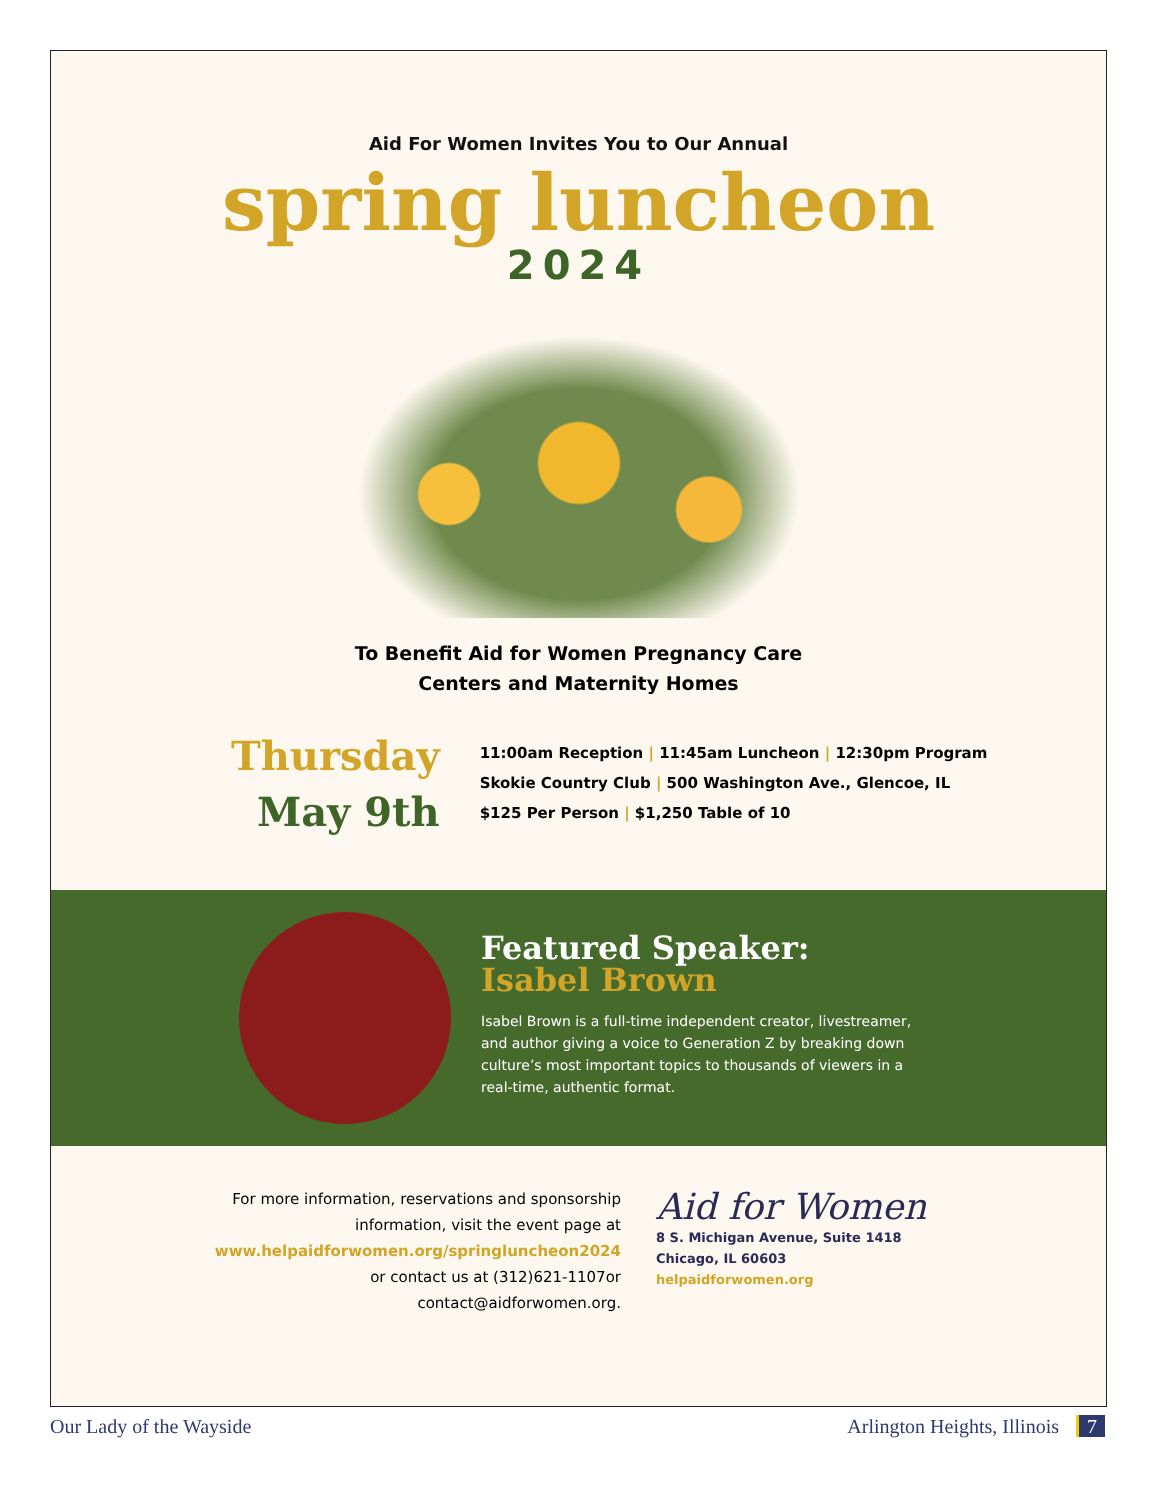Aid For Women Invites You to Our Annual
spring luncheon
2024
To Benefit Aid for Women Pregnancy Care
Centers and Maternity Homes
Thursday
May 9th
11:00am Reception | 11:45am Luncheon | 12:30pm Program
Skokie Country Club | 500 Washington Ave., Glencoe, IL
$125 Per Person | $1,250 Table of 10
Featured Speaker:
Isabel Brown
Isabel Brown is a full-time independent creator, livestreamer, and author giving a voice to Generation Z by breaking down culture’s most important topics to thousands of viewers in a real-time, authentic format.
For more information, reservations and sponsorship information, visit the event page at www.helpaidforwomen.org/springluncheon2024 or contact us at (312)621-1107or contact@aidforwomen.org.
Aid for Women
8 S. Michigan Avenue, Suite 1418
Chicago, IL 60603
helpaidforwomen.org
Our Lady of the Wayside Arlington Heights, Illinois 7